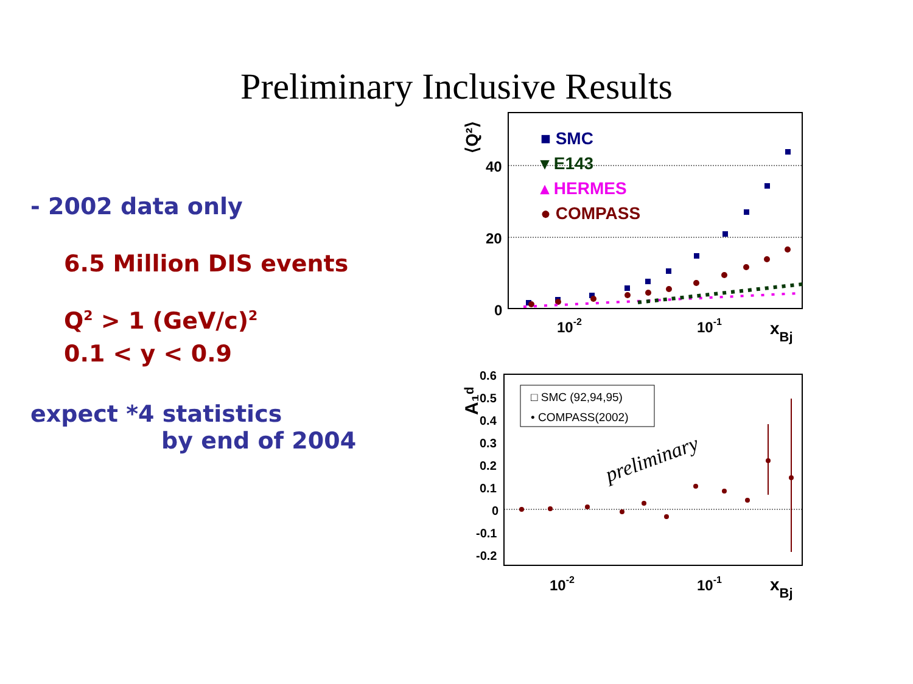Preliminary Inclusive Results
- 2002 data only
6.5 Million DIS events
Q<sup>2</sup> > 1 (GeV/c)<sup>2</sup>
0.1 < y < 0.9
expect *4 statistics
by end of 2004
40
20
0
⟨Q²⟩
10-2
10-1
xBj
■ SMC
▾ E143
▴ HERMES
● COMPASS
0.6
0.5
0.4
0.3
0.2
0.1
0
-0.1
-0.2
A₁ᵈ
10-2
10-1
xBj
□ SMC (92,94,95)
• COMPASS(2002)
preliminary